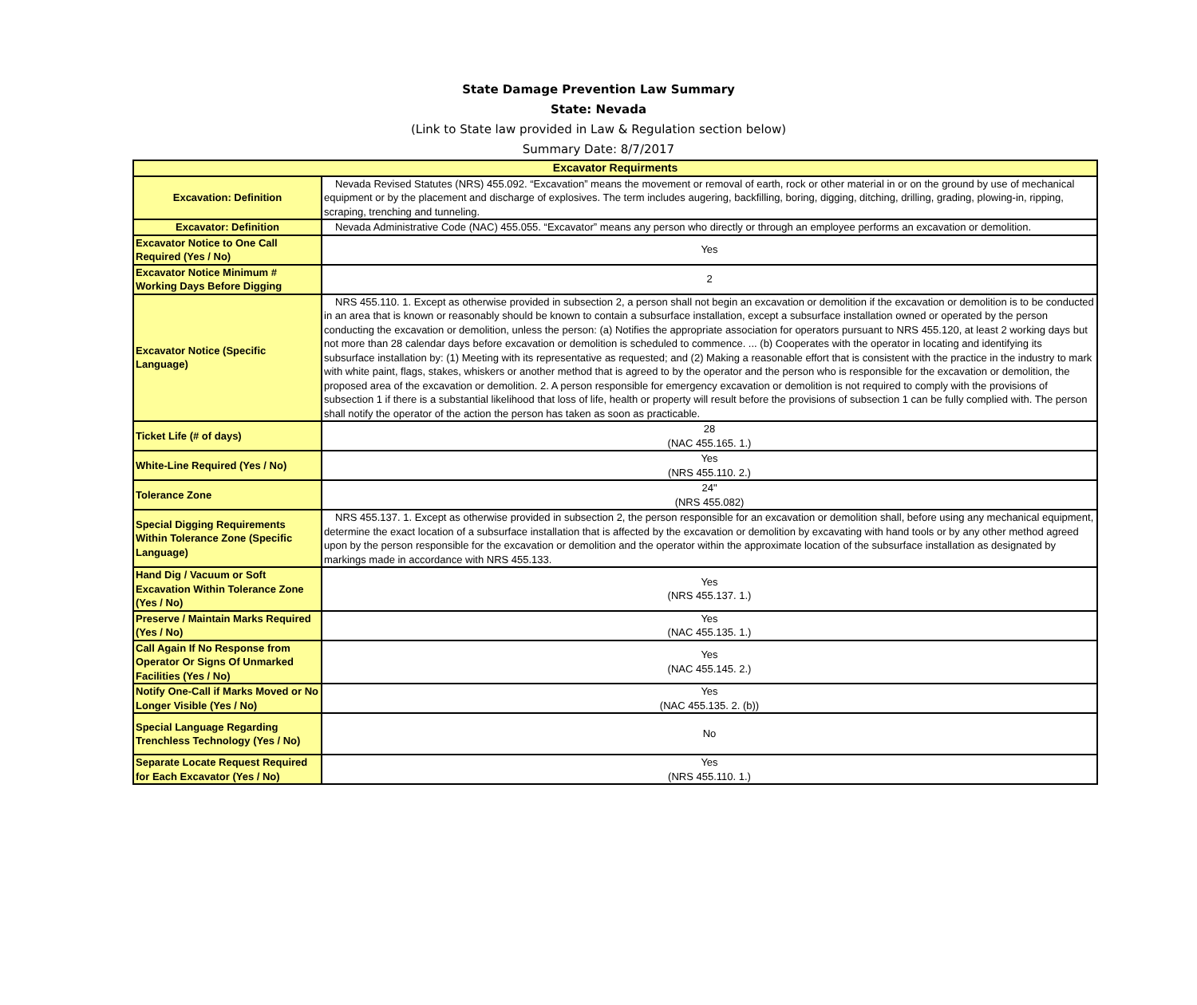State Damage Prevention Law Summary
State: Nevada
(Link to State law provided in Law & Regulation section below)
Summary Date: 8/7/2017
| Excavator Requirments | |
| --- | --- |
| Excavation: Definition | Nevada Revised Statutes (NRS) 455.092. “Excavation” means the movement or removal of earth, rock or other material in or on the ground by use of mechanical equipment or by the placement and discharge of explosives. The term includes augering, backfilling, boring, digging, ditching, drilling, grading, plowing-in, ripping, scraping, trenching and tunneling. |
| Excavator: Definition | Nevada Administrative Code (NAC) 455.055. “Excavator” means any person who directly or through an employee performs an excavation or demolition. |
| Excavator Notice to One Call Required (Yes / No) | Yes |
| Excavator Notice Minimum # Working Days Before Digging | 2 |
| Excavator Notice (Specific Language) | NRS 455.110. 1. Except as otherwise provided in subsection 2, a person shall not begin an excavation or demolition if the excavation or demolition is to be conducted in an area that is known or reasonably should be known to contain a subsurface installation, except a subsurface installation owned or operated by the person conducting the excavation or demolition, unless the person: (a) Notifies the appropriate association for operators pursuant to NRS 455.120, at least 2 working days but not more than 28 calendar days before excavation or demolition is scheduled to commence. ... (b) Cooperates with the operator in locating and identifying its subsurface installation by: (1) Meeting with its representative as requested; and (2) Making a reasonable effort that is consistent with the practice in the industry to mark with white paint, flags, stakes, whiskers or another method that is agreed to by the operator and the person who is responsible for the excavation or demolition, the proposed area of the excavation or demolition. 2. A person responsible for emergency excavation or demolition is not required to comply with the provisions of subsection 1 if there is a substantial likelihood that loss of life, health or property will result before the provisions of subsection 1 can be fully complied with. The person shall notify the operator of the action the person has taken as soon as practicable. |
| Ticket Life (# of days) | 28 (NAC 455.165. 1.) |
| White-Line Required (Yes / No) | Yes (NRS 455.110. 2.) |
| Tolerance Zone | 24" (NRS 455.082) |
| Special Digging Requirements Within Tolerance Zone (Specific Language) | NRS 455.137. 1. Except as otherwise provided in subsection 2, the person responsible for an excavation or demolition shall, before using any mechanical equipment, determine the exact location of a subsurface installation that is affected by the excavation or demolition by excavating with hand tools or by any other method agreed upon by the person responsible for the excavation or demolition and the operator within the approximate location of the subsurface installation as designated by markings made in accordance with NRS 455.133. |
| Hand Dig / Vacuum or Soft Excavation Within Tolerance Zone (Yes / No) | Yes (NRS 455.137. 1.) |
| Preserve / Maintain Marks Required (Yes / No) | Yes (NAC 455.135. 1.) |
| Call Again If No Response from Operator Or Signs Of Unmarked Facilities (Yes / No) | Yes (NAC 455.145. 2.) |
| Notify One-Call if Marks Moved or No Longer Visible (Yes / No) | Yes (NAC 455.135. 2. (b)) |
| Special Language Regarding Trenchless Technology (Yes / No) | No |
| Separate Locate Request Required for Each Excavator (Yes / No) | Yes (NRS 455.110. 1.) |